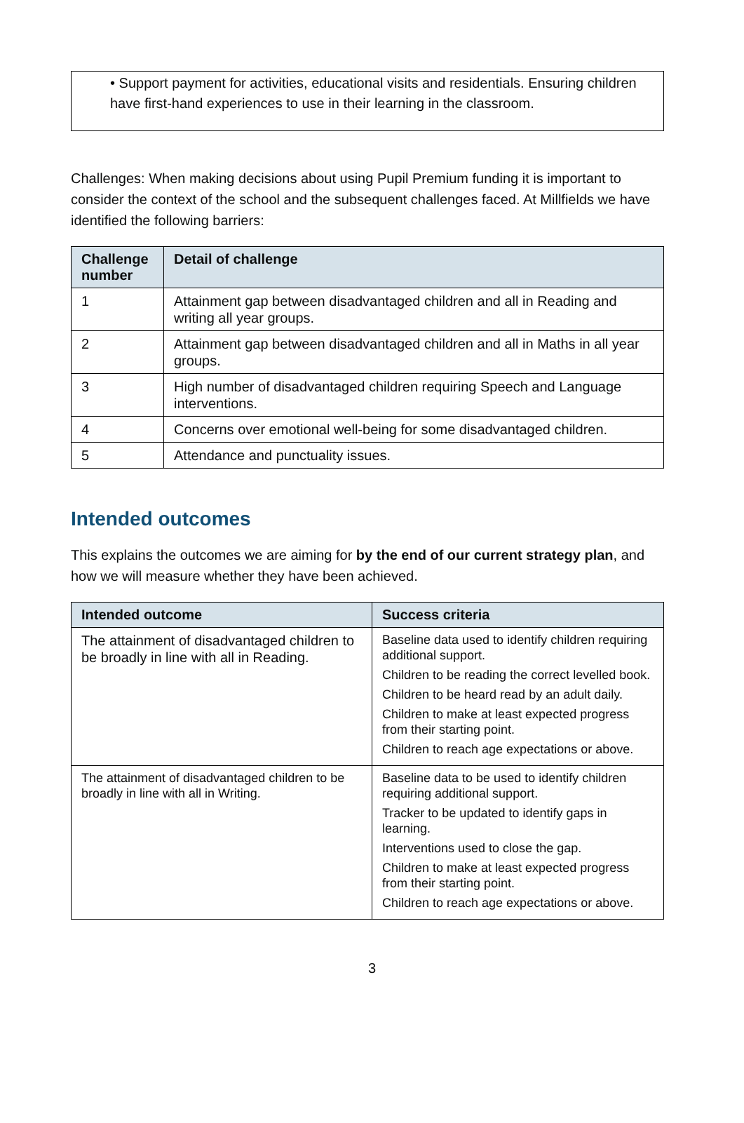• Support payment for activities, educational visits and residentials. Ensuring children have first-hand experiences to use in their learning in the classroom.
Challenges: When making decisions about using Pupil Premium funding it is important to consider the context of the school and the subsequent challenges faced. At Millfields we have identified the following barriers:
| Challenge number | Detail of challenge |
| --- | --- |
| 1 | Attainment gap between disadvantaged children and all in Reading and writing all year groups. |
| 2 | Attainment gap between disadvantaged children and all in Maths in all year groups. |
| 3 | High number of disadvantaged children requiring Speech and Language interventions. |
| 4 | Concerns over emotional well-being for some disadvantaged children. |
| 5 | Attendance and punctuality issues. |
Intended outcomes
This explains the outcomes we are aiming for by the end of our current strategy plan, and how we will measure whether they have been achieved.
| Intended outcome | Success criteria |
| --- | --- |
| The attainment of disadvantaged children to be broadly in line with all in Reading. | Baseline data used to identify children requiring additional support. Children to be reading the correct levelled book. Children to be heard read by an adult daily. Children to make at least expected progress from their starting point. Children to reach age expectations or above. |
| The attainment of disadvantaged children to be broadly in line with all in Writing. | Baseline data to be used to identify children requiring additional support. Tracker to be updated to identify gaps in learning. Interventions used to close the gap. Children to make at least expected progress from their starting point. Children to reach age expectations or above. |
3